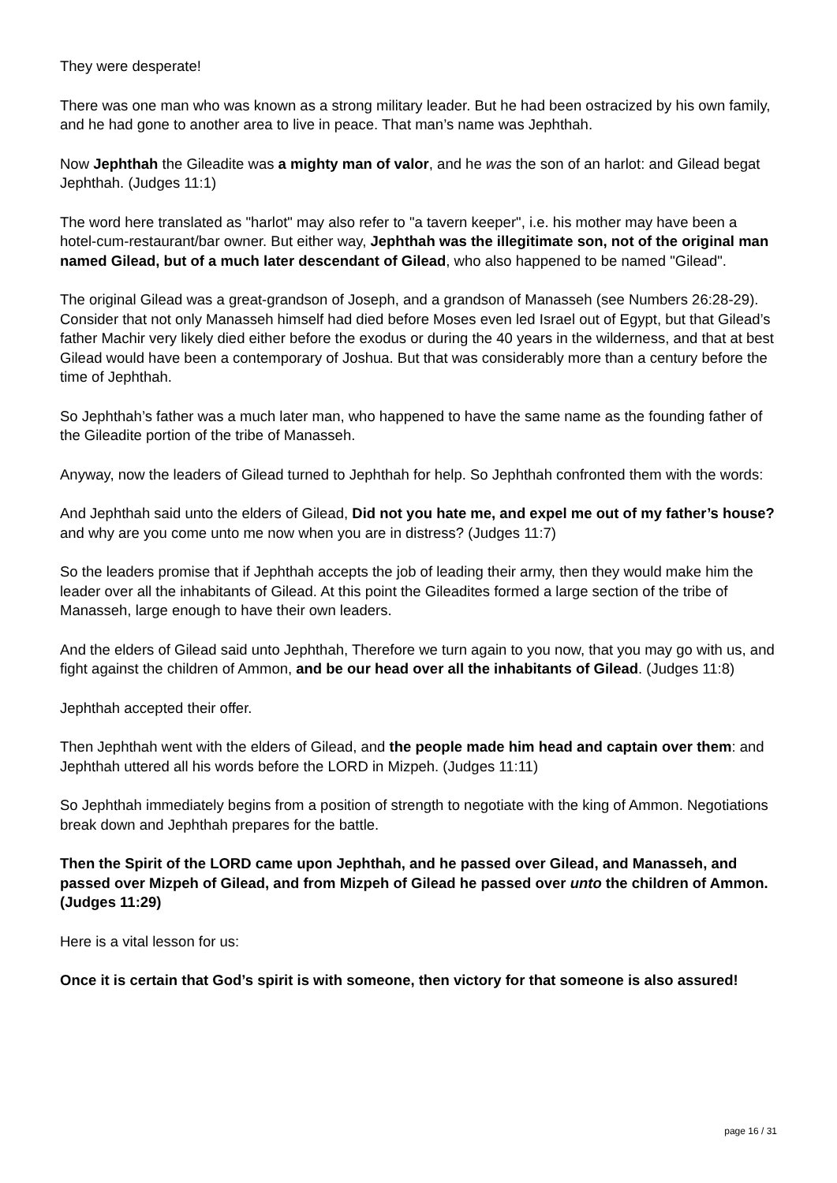They were desperate!
There was one man who was known as a strong military leader. But he had been ostracized by his own family, and he had gone to another area to live in peace. That man’s name was Jephthah.
Now Jephthah the Gileadite was a mighty man of valor, and he was the son of an harlot: and Gilead begat Jephthah. (Judges 11:1)
The word here translated as "harlot" may also refer to "a tavern keeper", i.e. his mother may have been a hotel-cum-restaurant/bar owner. But either way, Jephthah was the illegitimate son, not of the original man named Gilead, but of a much later descendant of Gilead, who also happened to be named "Gilead".
The original Gilead was a great-grandson of Joseph, and a grandson of Manasseh (see Numbers 26:28-29). Consider that not only Manasseh himself had died before Moses even led Israel out of Egypt, but that Gilead’s father Machir very likely died either before the exodus or during the 40 years in the wilderness, and that at best Gilead would have been a contemporary of Joshua. But that was considerably more than a century before the time of Jephthah.
So Jephthah’s father was a much later man, who happened to have the same name as the founding father of the Gileadite portion of the tribe of Manasseh.
Anyway, now the leaders of Gilead turned to Jephthah for help. So Jephthah confronted them with the words:
And Jephthah said unto the elders of Gilead, Did not you hate me, and expel me out of my father’s house? and why are you come unto me now when you are in distress? (Judges 11:7)
So the leaders promise that if Jephthah accepts the job of leading their army, then they would make him the leader over all the inhabitants of Gilead. At this point the Gileadites formed a large section of the tribe of Manasseh, large enough to have their own leaders.
And the elders of Gilead said unto Jephthah, Therefore we turn again to you now, that you may go with us, and fight against the children of Ammon, and be our head over all the inhabitants of Gilead. (Judges 11:8)
Jephthah accepted their offer.
Then Jephthah went with the elders of Gilead, and the people made him head and captain over them: and Jephthah uttered all his words before the LORD in Mizpeh. (Judges 11:11)
So Jephthah immediately begins from a position of strength to negotiate with the king of Ammon. Negotiations break down and Jephthah prepares for the battle.
Then the Spirit of the LORD came upon Jephthah, and he passed over Gilead, and Manasseh, and passed over Mizpeh of Gilead, and from Mizpeh of Gilead he passed over unto the children of Ammon. (Judges 11:29)
Here is a vital lesson for us:
Once it is certain that God’s spirit is with someone, then victory for that someone is also assured!
page 16 / 31